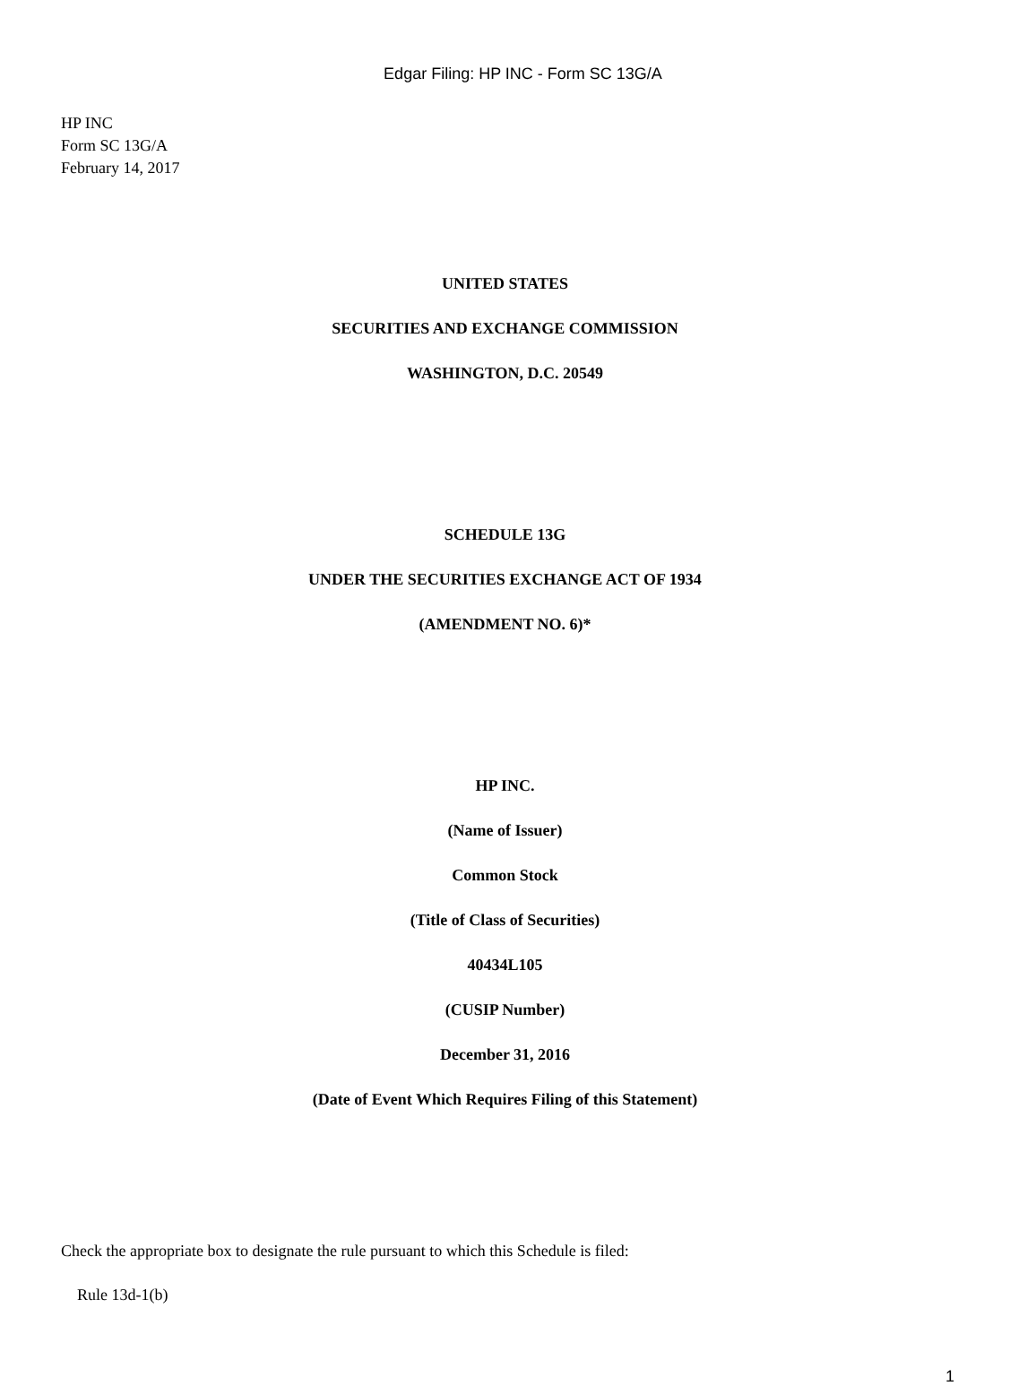Edgar Filing: HP INC - Form SC 13G/A
HP INC
Form SC 13G/A
February 14, 2017
UNITED STATES
SECURITIES AND EXCHANGE COMMISSION
WASHINGTON, D.C. 20549
SCHEDULE 13G
UNDER THE SECURITIES EXCHANGE ACT OF 1934
(AMENDMENT NO. 6)*
HP INC.
(Name of Issuer)
Common Stock
(Title of Class of Securities)
40434L105
(CUSIP Number)
December 31, 2016
(Date of Event Which Requires Filing of this Statement)
Check the appropriate box to designate the rule pursuant to which this Schedule is filed:
Rule 13d-1(b)
1